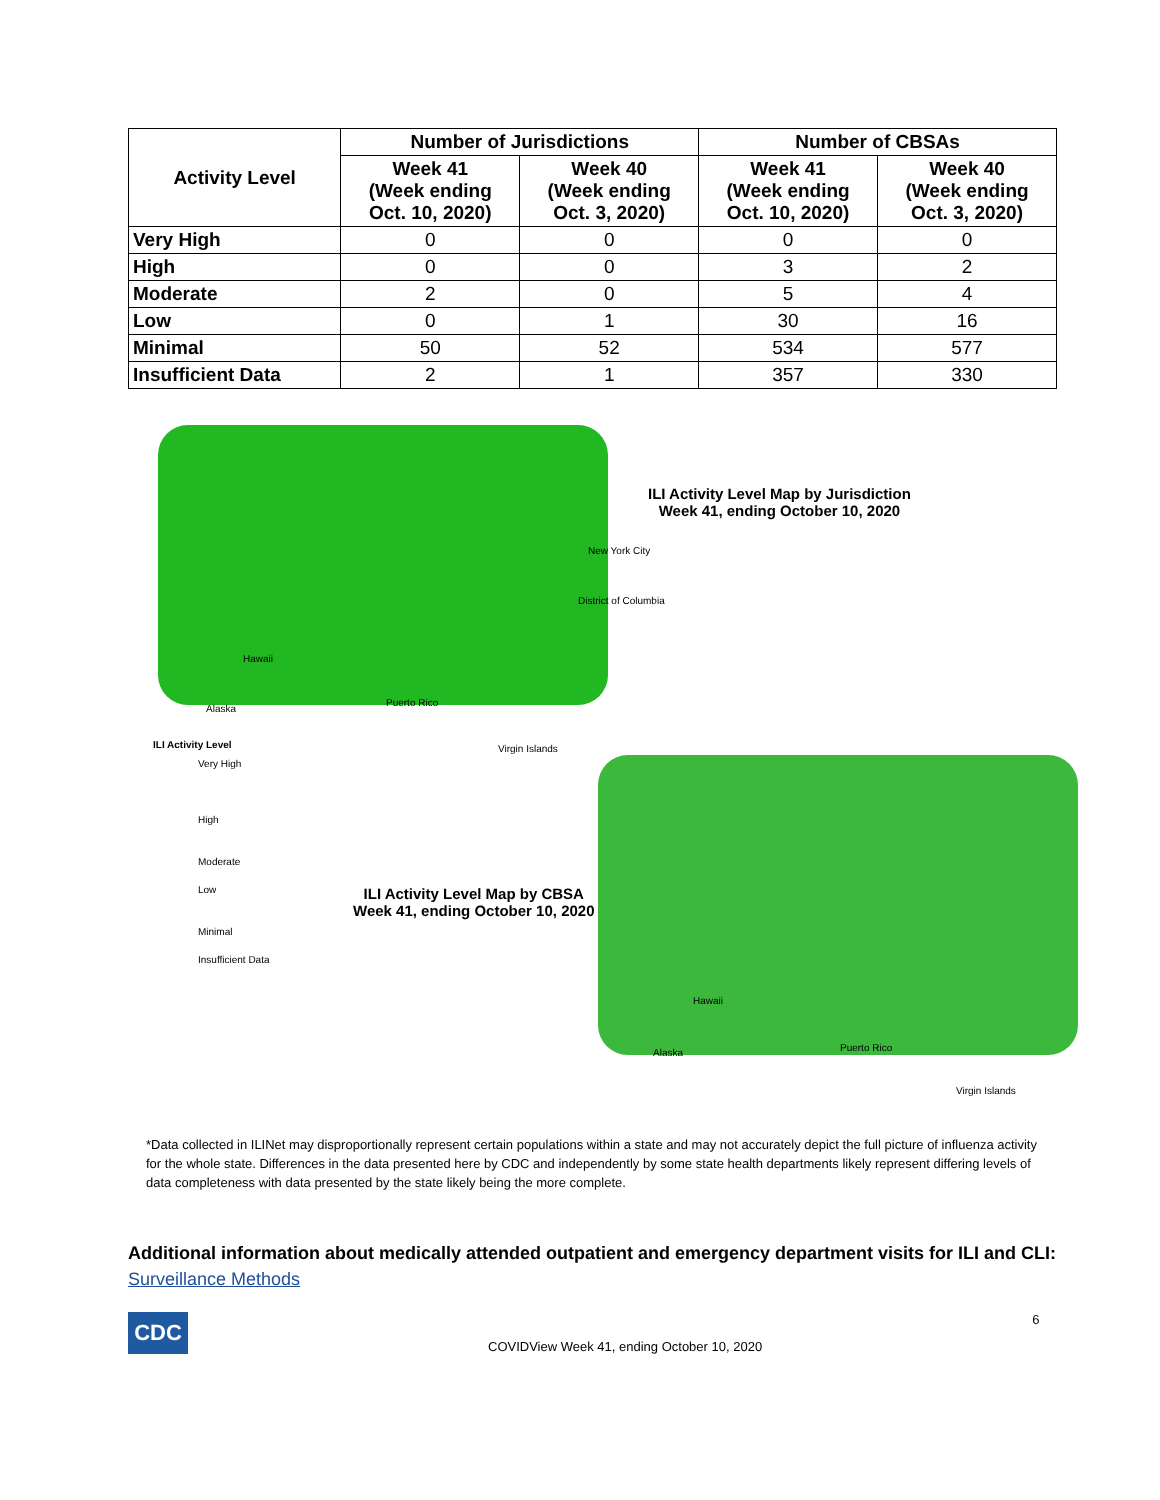| Activity Level | Number of Jurisdictions | | Number of CBSAs | |
| --- | --- | --- | --- | --- |
| | Week 41 (Week ending Oct. 10, 2020) | Week 40 (Week ending Oct. 3, 2020) | Week 41 (Week ending Oct. 10, 2020) | Week 40 (Week ending Oct. 3, 2020) |
| Very High | 0 | 0 | 0 | 0 |
| High | 0 | 0 | 3 | 2 |
| Moderate | 2 | 0 | 5 | 4 |
| Low | 0 | 1 | 30 | 16 |
| Minimal | 50 | 52 | 534 | 577 |
| Insufficient Data | 2 | 1 | 357 | 330 |
ILI Activity Level Map by Jurisdiction
Week 41, ending October 10, 2020
New York City
District of Columbia
Hawaii
Alaska
Puerto Rico
Virgin Islands
ILI Activity Level
Very High
High
Moderate
Low
Minimal
Insufficient Data
ILI Activity Level Map by CBSA
Week 41, ending October 10, 2020
Hawaii
Alaska Puerto Rico
Virgin Islands
*Data collected in ILINet may disproportionally represent certain populations within a state and may not accurately depict the full picture of influenza activity for the whole state. Differences in the data presented here by CDC and independently by some state health departments likely represent differing levels of data completeness with data presented by the state likely being the more complete.
Additional information about medically attended outpatient and emergency department visits for ILI and CLI: Surveillance Methods
CDC
COVIDView Week 41, ending October 10, 2020
6